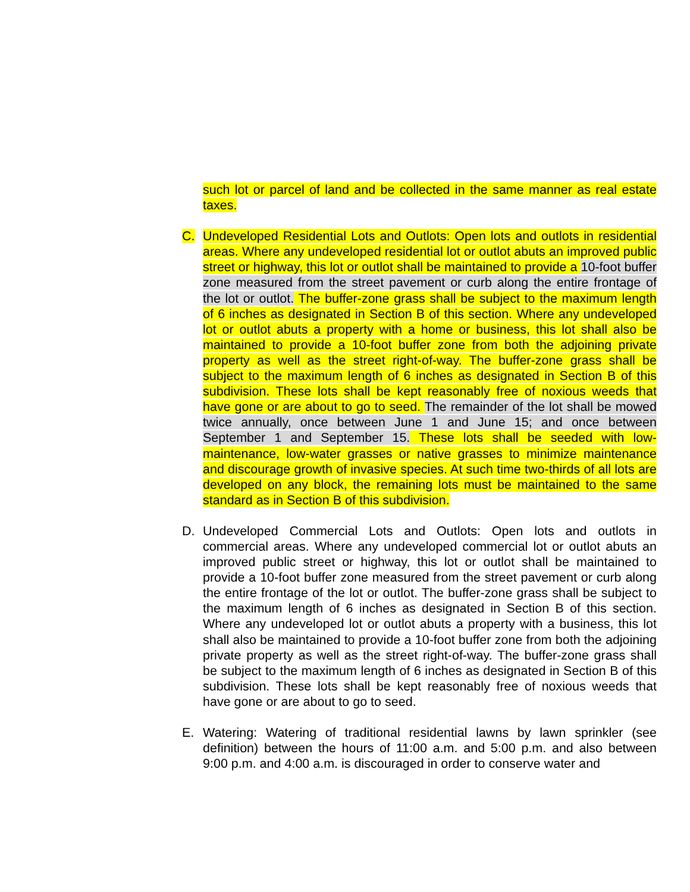such lot or parcel of land and be collected in the same manner as real estate taxes.
C. Undeveloped Residential Lots and Outlots: Open lots and outlots in residential areas. Where any undeveloped residential lot or outlot abuts an improved public street or highway, this lot or outlot shall be maintained to provide a 10-foot buffer zone measured from the street pavement or curb along the entire frontage of the lot or outlot. The buffer-zone grass shall be subject to the maximum length of 6 inches as designated in Section B of this section. Where any undeveloped lot or outlot abuts a property with a home or business, this lot shall also be maintained to provide a 10-foot buffer zone from both the adjoining private property as well as the street right-of-way. The buffer-zone grass shall be subject to the maximum length of 6 inches as designated in Section B of this subdivision. These lots shall be kept reasonably free of noxious weeds that have gone or are about to go to seed. The remainder of the lot shall be mowed twice annually, once between June 1 and June 15; and once between September 1 and September 15. These lots shall be seeded with low-maintenance, low-water grasses or native grasses to minimize maintenance and discourage growth of invasive species. At such time two-thirds of all lots are developed on any block, the remaining lots must be maintained to the same standard as in Section B of this subdivision.
D. Undeveloped Commercial Lots and Outlots: Open lots and outlots in commercial areas. Where any undeveloped commercial lot or outlot abuts an improved public street or highway, this lot or outlot shall be maintained to provide a 10-foot buffer zone measured from the street pavement or curb along the entire frontage of the lot or outlot. The buffer-zone grass shall be subject to the maximum length of 6 inches as designated in Section B of this section. Where any undeveloped lot or outlot abuts a property with a business, this lot shall also be maintained to provide a 10-foot buffer zone from both the adjoining private property as well as the street right-of-way. The buffer-zone grass shall be subject to the maximum length of 6 inches as designated in Section B of this subdivision. These lots shall be kept reasonably free of noxious weeds that have gone or are about to go to seed.
E. Watering: Watering of traditional residential lawns by lawn sprinkler (see definition) between the hours of 11:00 a.m. and 5:00 p.m. and also between 9:00 p.m. and 4:00 a.m. is discouraged in order to conserve water and